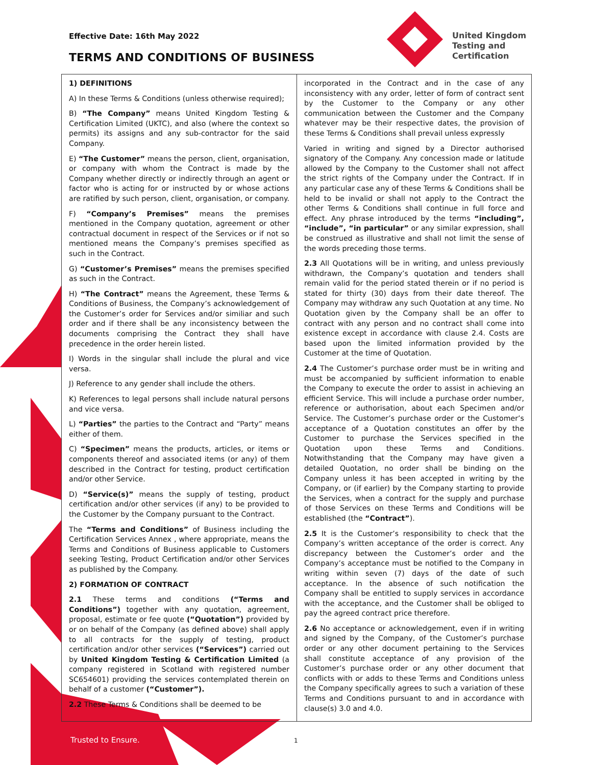Effective Date: 16th May 2022
TERMS AND CONDITIONS OF BUSINESS
United Kingdom
Testing and
Certification
1) DEFINITIONS
A) In these Terms & Conditions (unless otherwise required);
B) “The Company” means United Kingdom Testing & Certification Limited (UKTC), and also (where the context so permits) its assigns and any sub-contractor for the said Company.
E) “The Customer” means the person, client, organisation, or company with whom the Contract is made by the Company whether directly or indirectly through an agent or factor who is acting for or instructed by or whose actions are ratified by such person, client, organisation, or company.
F) “Company’s Premises” means the premises mentioned in the Company quotation, agreement or other contractual document in respect of the Services or if not so mentioned means the Company’s premises specified as such in the Contract.
G) “Customer’s Premises” means the premises specified as such in the Contract.
H) “The Contract” means the Agreement, these Terms & Conditions of Business, the Company’s acknowledgement of the Customer’s order for Services and/or similiar and such order and if there shall be any inconsistency between the documents comprising the Contract they shall have precedence in the order herein listed.
I) Words in the singular shall include the plural and vice versa.
J) Reference to any gender shall include the others.
K) References to legal persons shall include natural persons and vice versa.
L) “Parties” the parties to the Contract and “Party” means either of them.
C) “Specimen” means the products, articles, or items or components thereof and associated items (or any) of them described in the Contract for testing, product certification and/or other Service.
D) “Service(s)” means the supply of testing, product certification and/or other services (if any) to be provided to the Customer by the Company pursuant to the Contract.
The “Terms and Conditions” of Business including the Certification Services Annex , where appropriate, means the Terms and Conditions of Business applicable to Customers seeking Testing, Product Certification and/or other Services as published by the Company.
2) FORMATION OF CONTRACT
2.1 These terms and conditions (“Terms and Conditions”) together with any quotation, agreement, proposal, estimate or fee quote (“Quotation”) provided by or on behalf of the Company (as defined above) shall apply to all contracts for the supply of testing, product certification and/or other services (“Services”) carried out by United Kingdom Testing & Certification Limited (a company registered in Scotland with registered number SC654601) providing the services contemplated therein on behalf of a customer (“Customer”).
2.2 These Terms & Conditions shall be deemed to be
incorporated in the Contract and in the case of any inconsistency with any order, letter of form of contract sent by the Customer to the Company or any other communication between the Customer and the Company whatever may be their respective dates, the provision of these Terms & Conditions shall prevail unless expressly
Varied in writing and signed by a Director authorised signatory of the Company. Any concession made or latitude allowed by the Company to the Customer shall not affect the strict rights of the Company under the Contract. If in any particular case any of these Terms & Conditions shall be held to be invalid or shall not apply to the Contract the other Terms & Conditions shall continue in full force and effect. Any phrase introduced by the terms “including”, “include”, “in particular” or any similar expression, shall be construed as illustrative and shall not limit the sense of the words preceding those terms.
2.3 All Quotations will be in writing, and unless previously withdrawn, the Company’s quotation and tenders shall remain valid for the period stated therein or if no period is stated for thirty (30) days from their date thereof. The Company may withdraw any such Quotation at any time. No Quotation given by the Company shall be an offer to contract with any person and no contract shall come into existence except in accordance with clause 2.4. Costs are based upon the limited information provided by the Customer at the time of Quotation.
2.4 The Customer’s purchase order must be in writing and must be accompanied by sufficient information to enable the Company to execute the order to assist in achieving an efficient Service. This will include a purchase order number, reference or authorisation, about each Specimen and/or Service. The Customer’s purchase order or the Customer’s acceptance of a Quotation constitutes an offer by the Customer to purchase the Services specified in the Quotation upon these Terms and Conditions. Notwithstanding that the Company may have given a detailed Quotation, no order shall be binding on the Company unless it has been accepted in writing by the Company, or (if earlier) by the Company starting to provide the Services, when a contract for the supply and purchase of those Services on these Terms and Conditions will be established (the “Contract”).
2.5 It is the Customer’s responsibility to check that the Company’s written acceptance of the order is correct. Any discrepancy between the Customer’s order and the Company’s acceptance must be notified to the Company in writing within seven (7) days of the date of such acceptance. In the absence of such notification the Company shall be entitled to supply services in accordance with the acceptance, and the Customer shall be obliged to pay the agreed contract price therefore.
2.6 No acceptance or acknowledgement, even if in writing and signed by the Company, of the Customer’s purchase order or any other document pertaining to the Services shall constitute acceptance of any provision of the Customer’s purchase order or any other document that conflicts with or adds to these Terms and Conditions unless the Company specifically agrees to such a variation of these Terms and Conditions pursuant to and in accordance with clause(s) 3.0 and 4.0.
Trusted to Ensure. 1